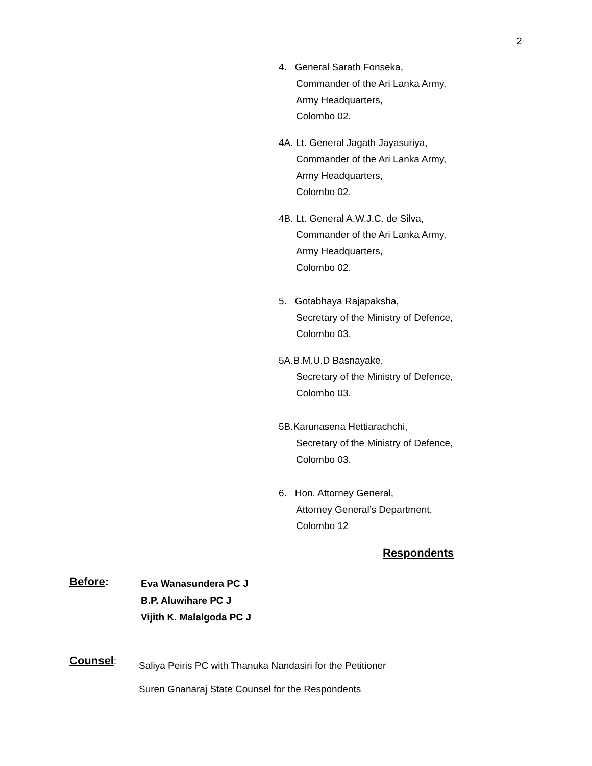2
4. General Sarath Fonseka,
Commander of the Ari Lanka Army,
Army Headquarters,
Colombo 02.
4A. Lt. General Jagath Jayasuriya,
Commander of the Ari Lanka Army,
Army Headquarters,
Colombo 02.
4B. Lt. General A.W.J.C. de Silva,
Commander of the Ari Lanka Army,
Army Headquarters,
Colombo 02.
5. Gotabhaya Rajapaksha,
Secretary of the Ministry of Defence,
Colombo 03.
5A.B.M.U.D Basnayake,
Secretary of the Ministry of Defence,
Colombo 03.
5B.Karunasena Hettiarachchi,
Secretary of the Ministry of Defence,
Colombo 03.
6. Hon. Attorney General,
Attorney General’s Department,
Colombo 12
Respondents
Before:
Eva Wanasundera PC J
B.P. Aluwihare PC J
Vijith K. Malalgoda PC J
Counsel:
Saliya Peiris PC with Thanuka Nandasiri for the Petitioner
Suren Gnanaraj State Counsel for the Respondents